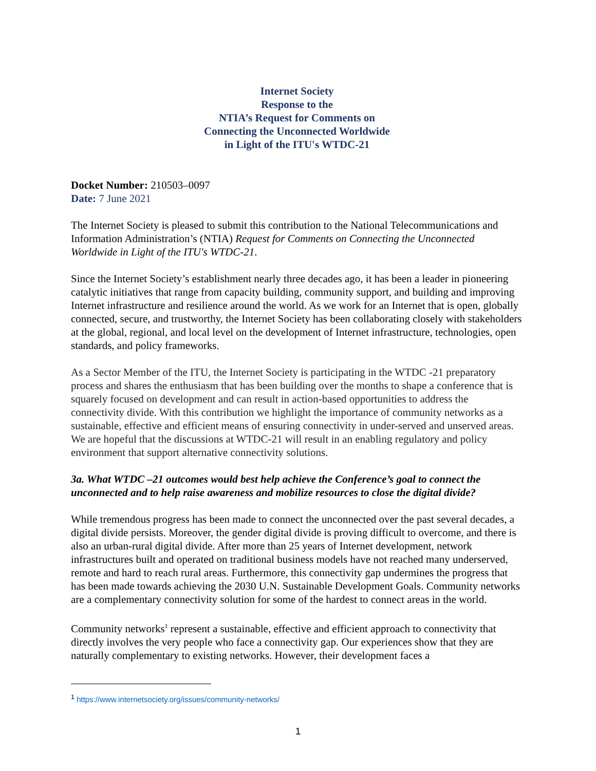Internet Society
Response to the
NTIA’s Request for Comments on
Connecting the Unconnected Worldwide
in Light of the ITU's WTDC-21
Docket Number: 210503–0097
Date: 7 June 2021
The Internet Society is pleased to submit this contribution to the National Telecommunications and Information Administration’s (NTIA) Request for Comments on Connecting the Unconnected Worldwide in Light of the ITU's WTDC-21.
Since the Internet Society’s establishment nearly three decades ago, it has been a leader in pioneering catalytic initiatives that range from capacity building, community support, and building and improving Internet infrastructure and resilience around the world. As we work for an Internet that is open, globally connected, secure, and trustworthy, the Internet Society has been collaborating closely with stakeholders at the global, regional, and local level on the development of Internet infrastructure, technologies, open standards, and policy frameworks.
As a Sector Member of the ITU, the Internet Society is participating in the WTDC -21 preparatory process and shares the enthusiasm that has been building over the months to shape a conference that is squarely focused on development and can result in action-based opportunities to address the connectivity divide. With this contribution we highlight the importance of community networks as a sustainable, effective and efficient means of ensuring connectivity in under-served and unserved areas. We are hopeful that the discussions at WTDC-21 will result in an enabling regulatory and policy environment that support alternative connectivity solutions.
3a. What WTDC –21 outcomes would best help achieve the Conference’s goal to connect the unconnected and to help raise awareness and mobilize resources to close the digital divide?
While tremendous progress has been made to connect the unconnected over the past several decades, a digital divide persists. Moreover, the gender digital divide is proving difficult to overcome, and there is also an urban-rural digital divide. After more than 25 years of Internet development, network infrastructures built and operated on traditional business models have not reached many underserved, remote and hard to reach rural areas. Furthermore, this connectivity gap undermines the progress that has been made towards achieving the 2030 U.N. Sustainable Development Goals. Community networks are a complementary connectivity solution for some of the hardest to connect areas in the world.
Community networks<sup>1</sup> represent a sustainable, effective and efficient approach to connectivity that directly involves the very people who face a connectivity gap. Our experiences show that they are naturally complementary to existing networks. However, their development faces a
<sup>1</sup> https://www.internetsociety.org/issues/community-networks/
1